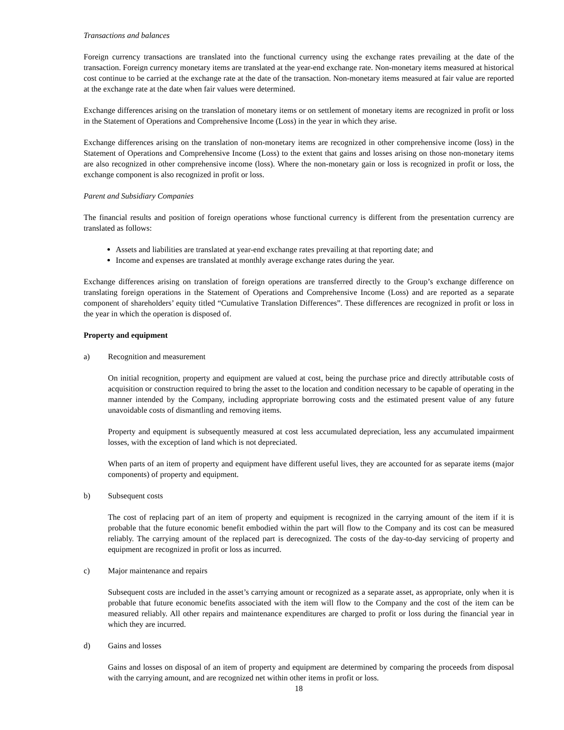Transactions and balances
Foreign currency transactions are translated into the functional currency using the exchange rates prevailing at the date of the transaction. Foreign currency monetary items are translated at the year-end exchange rate. Non-monetary items measured at historical cost continue to be carried at the exchange rate at the date of the transaction. Non-monetary items measured at fair value are reported at the exchange rate at the date when fair values were determined.
Exchange differences arising on the translation of monetary items or on settlement of monetary items are recognized in profit or loss in the Statement of Operations and Comprehensive Income (Loss) in the year in which they arise.
Exchange differences arising on the translation of non-monetary items are recognized in other comprehensive income (loss) in the Statement of Operations and Comprehensive Income (Loss) to the extent that gains and losses arising on those non-monetary items are also recognized in other comprehensive income (loss). Where the non-monetary gain or loss is recognized in profit or loss, the exchange component is also recognized in profit or loss.
Parent and Subsidiary Companies
The financial results and position of foreign operations whose functional currency is different from the presentation currency are translated as follows:
Assets and liabilities are translated at year-end exchange rates prevailing at that reporting date; and
Income and expenses are translated at monthly average exchange rates during the year.
Exchange differences arising on translation of foreign operations are transferred directly to the Group’s exchange difference on translating foreign operations in the Statement of Operations and Comprehensive Income (Loss) and are reported as a separate component of shareholders’ equity titled “Cumulative Translation Differences”. These differences are recognized in profit or loss in the year in which the operation is disposed of.
Property and equipment
a) Recognition and measurement
On initial recognition, property and equipment are valued at cost, being the purchase price and directly attributable costs of acquisition or construction required to bring the asset to the location and condition necessary to be capable of operating in the manner intended by the Company, including appropriate borrowing costs and the estimated present value of any future unavoidable costs of dismantling and removing items.
Property and equipment is subsequently measured at cost less accumulated depreciation, less any accumulated impairment losses, with the exception of land which is not depreciated.
When parts of an item of property and equipment have different useful lives, they are accounted for as separate items (major components) of property and equipment.
b) Subsequent costs
The cost of replacing part of an item of property and equipment is recognized in the carrying amount of the item if it is probable that the future economic benefit embodied within the part will flow to the Company and its cost can be measured reliably. The carrying amount of the replaced part is derecognized. The costs of the day-to-day servicing of property and equipment are recognized in profit or loss as incurred.
c) Major maintenance and repairs
Subsequent costs are included in the asset’s carrying amount or recognized as a separate asset, as appropriate, only when it is probable that future economic benefits associated with the item will flow to the Company and the cost of the item can be measured reliably. All other repairs and maintenance expenditures are charged to profit or loss during the financial year in which they are incurred.
d) Gains and losses
Gains and losses on disposal of an item of property and equipment are determined by comparing the proceeds from disposal with the carrying amount, and are recognized net within other items in profit or loss.
18